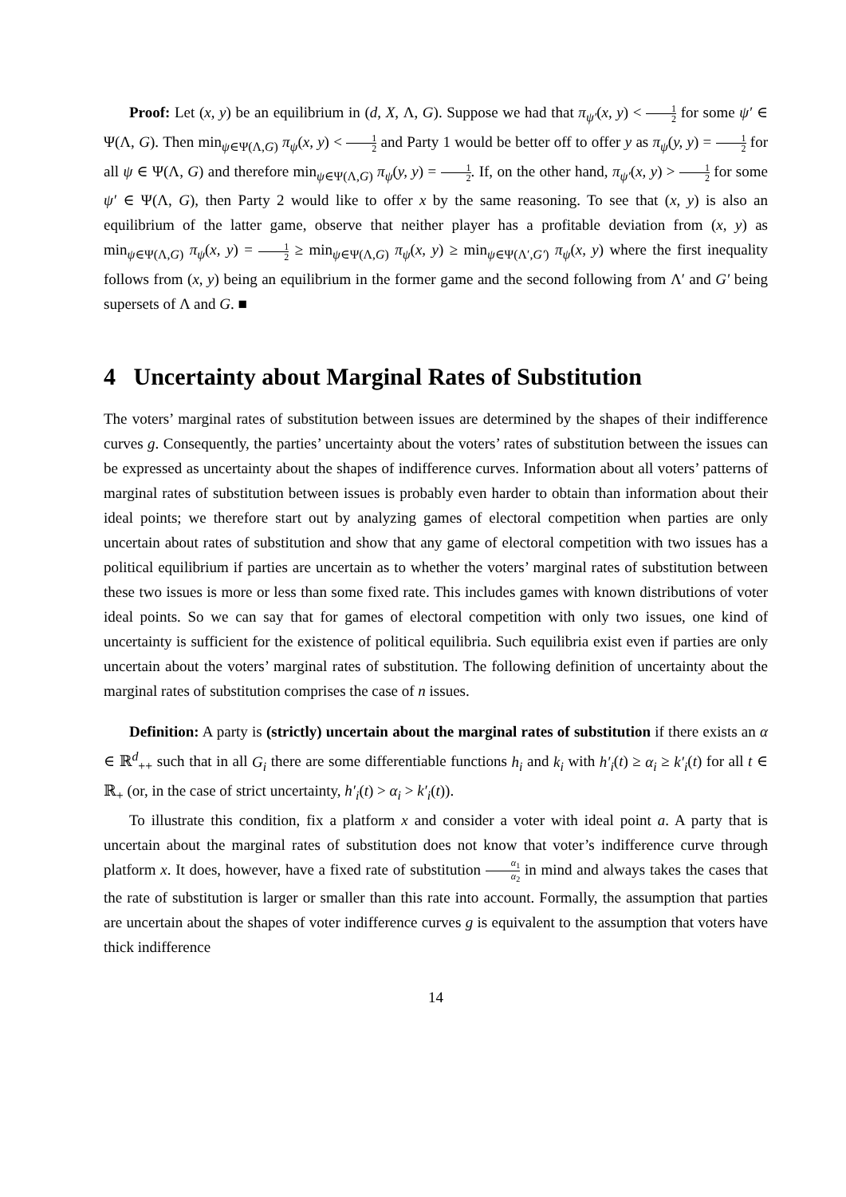Proof: Let (x, y) be an equilibrium in (d, X, Λ, G). Suppose we had that π<sub>ψ′</sub>(x, y) < 1 2 for some ψ′ ∈ Ψ(Λ, G). Then min<sub>ψ∈Ψ(Λ,G)</sub> π<sub>ψ</sub>(x, y) < 1 2 and Party 1 would be better off to offer y as π<sub>ψ</sub>(y, y) = 1 2 for all ψ ∈ Ψ(Λ, G) and therefore min<sub>ψ∈Ψ(Λ,G)</sub> π<sub>ψ</sub>(y, y) = 1 2. If, on the other hand, π<sub>ψ′</sub>(x, y) > 1 2 for some ψ′ ∈ Ψ(Λ, G), then Party 2 would like to offer x by the same reasoning. To see that (x, y) is also an equilibrium of the latter game, observe that neither player has a profitable deviation from (x, y) as min<sub>ψ∈Ψ(Λ,G)</sub> π<sub>ψ</sub>(x, y) = 1 2 ≥ min<sub>ψ∈Ψ(Λ,G)</sub> π<sub>ψ</sub>(x, y) ≥ min<sub>ψ∈Ψ(Λ′,G′)</sub> π<sub>ψ</sub>(x, y) where the first inequality follows from (x, y) being an equilibrium in the former game and the second following from Λ′ and G′ being supersets of Λ and G. ■
4 Uncertainty about Marginal Rates of Substitution
The voters’ marginal rates of substitution between issues are determined by the shapes of their indifference curves g. Consequently, the parties’ uncertainty about the voters’ rates of substitution between the issues can be expressed as uncertainty about the shapes of indifference curves. Information about all voters’ patterns of marginal rates of substitution between issues is probably even harder to obtain than information about their ideal points; we therefore start out by analyzing games of electoral competition when parties are only uncertain about rates of substitution and show that any game of electoral competition with two issues has a political equilibrium if parties are uncertain as to whether the voters’ marginal rates of substitution between these two issues is more or less than some fixed rate. This includes games with known distributions of voter ideal points. So we can say that for games of electoral competition with only two issues, one kind of uncertainty is sufficient for the existence of political equilibria. Such equilibria exist even if parties are only uncertain about the voters’ marginal rates of substitution. The following definition of uncertainty about the marginal rates of substitution comprises the case of n issues.
Definition: A party is (strictly) uncertain about the marginal rates of substitution if there exists an α ∈ ℝ<sup>d</sup><sub>++</sub> such that in all G<sub>i</sub> there are some differentiable functions h<sub>i</sub> and k<sub>i</sub> with h′<sub>i</sub>(t) ≥ α<sub>i</sub> ≥ k′<sub>i</sub>(t) for all t ∈ ℝ<sub>+</sub> (or, in the case of strict uncertainty, h′<sub>i</sub>(t) > α<sub>i</sub> > k′<sub>i</sub>(t)).
To illustrate this condition, fix a platform x and consider a voter with ideal point a. A party that is uncertain about the marginal rates of substitution does not know that voter’s indifference curve through platform x. It does, however, have a fixed rate of substitution α<sub>1</sub> α<sub>2</sub> in mind and always takes the cases that the rate of substitution is larger or smaller than this rate into account. Formally, the assumption that parties are uncertain about the shapes of voter indifference curves g is equivalent to the assumption that voters have thick indifference
14